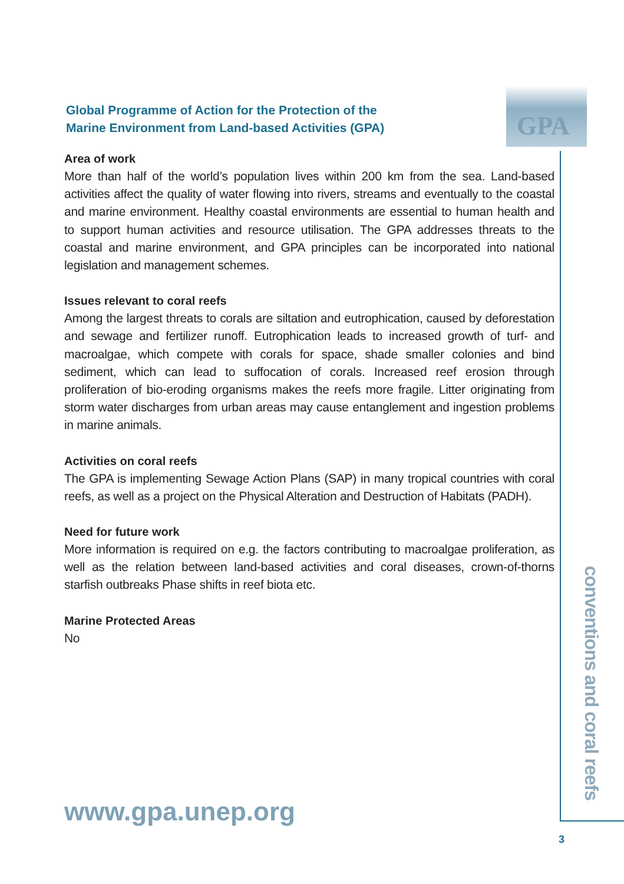GPA
Global Programme of Action for the Protection of the Marine Environment from Land-based Activities (GPA)
Area of work
More than half of the world’s population lives within 200 km from the sea. Land-based activities affect the quality of water flowing into rivers, streams and eventually to the coastal and marine environment. Healthy coastal environments are essential to human health and to support human activities and resource utilisation. The GPA addresses threats to the coastal and marine environment, and GPA principles can be incorporated into national legislation and management schemes.
Issues relevant to coral reefs
Among the largest threats to corals are siltation and eutrophication, caused by deforestation and sewage and fertilizer runoff. Eutrophication leads to increased growth of turf- and macroalgae, which compete with corals for space, shade smaller colonies and bind sediment, which can lead to suffocation of corals. Increased reef erosion through proliferation of bio-eroding organisms makes the reefs more fragile. Litter originating from storm water discharges from urban areas may cause entanglement and ingestion problems in marine animals.
Activities on coral reefs
The GPA is implementing Sewage Action Plans (SAP) in many tropical countries with coral reefs, as well as a project on the Physical Alteration and Destruction of Habitats (PADH).
Need for future work
More information is required on e.g. the factors contributing to macroalgae proliferation, as well as the relation between land-based activities and coral diseases, crown-of-thorns starfish outbreaks Phase shifts in reef biota etc.
Marine Protected Areas
No
conventions and coral reefs
www.gpa.unep.org
3